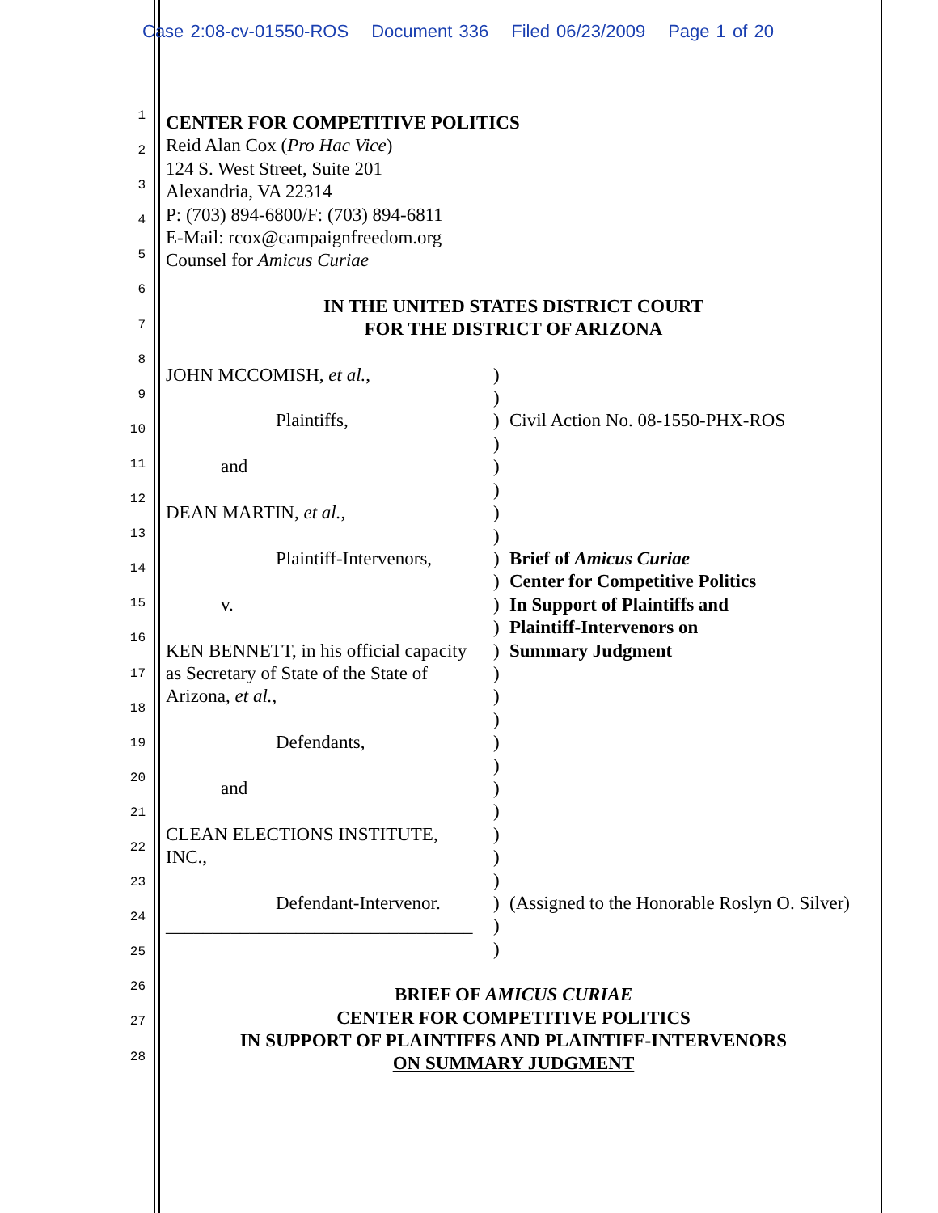Case 2:08-cv-01550-ROS Document 336 Filed 06/23/2009 Page 1 of 20
1
2
3
4
5
6
7
8
9
10
11
12
13
14
15
16
17
18
19
20
21
22
23
24
25
26
27
28
CENTER FOR COMPETITIVE POLITICS
Reid Alan Cox (Pro Hac Vice)
124 S. West Street, Suite 201
Alexandria, VA 22314
P: (703) 894-6800/F: (703) 894-6811
E-Mail: rcox@campaignfreedom.org
Counsel for Amicus Curiae
IN THE UNITED STATES DISTRICT COURT
FOR THE DISTRICT OF ARIZONA
| JOHN MCCOMISH, et al. , Plaintiffs, and DEAN MARTIN, et al. , Plaintiff-Intervenors, v. KEN BENNETT, in his official capacity as Secretary of State of the State of Arizona, et al. , Defendants, and CLEAN ELECTIONS INSTITUTE, INC., Defendant-Intervenor. _________________________________ | ) ) ) ) ) ) ) ) ) ) ) ) ) ) ) ) ) ) ) ) ) ) ) ) ) ) | Civil Action No. 08-1550-PHX-ROS Brief of Amicus Curiae Center for Competitive Politics In Support of Plaintiffs and Plaintiff-Intervenors on Summary Judgment (Assigned to the Honorable Roslyn O. Silver) |
BRIEF OF AMICUS CURIAE
CENTER FOR COMPETITIVE POLITICS
IN SUPPORT OF PLAINTIFFS AND PLAINTIFF-INTERVENORS
ON SUMMARY JUDGMENT